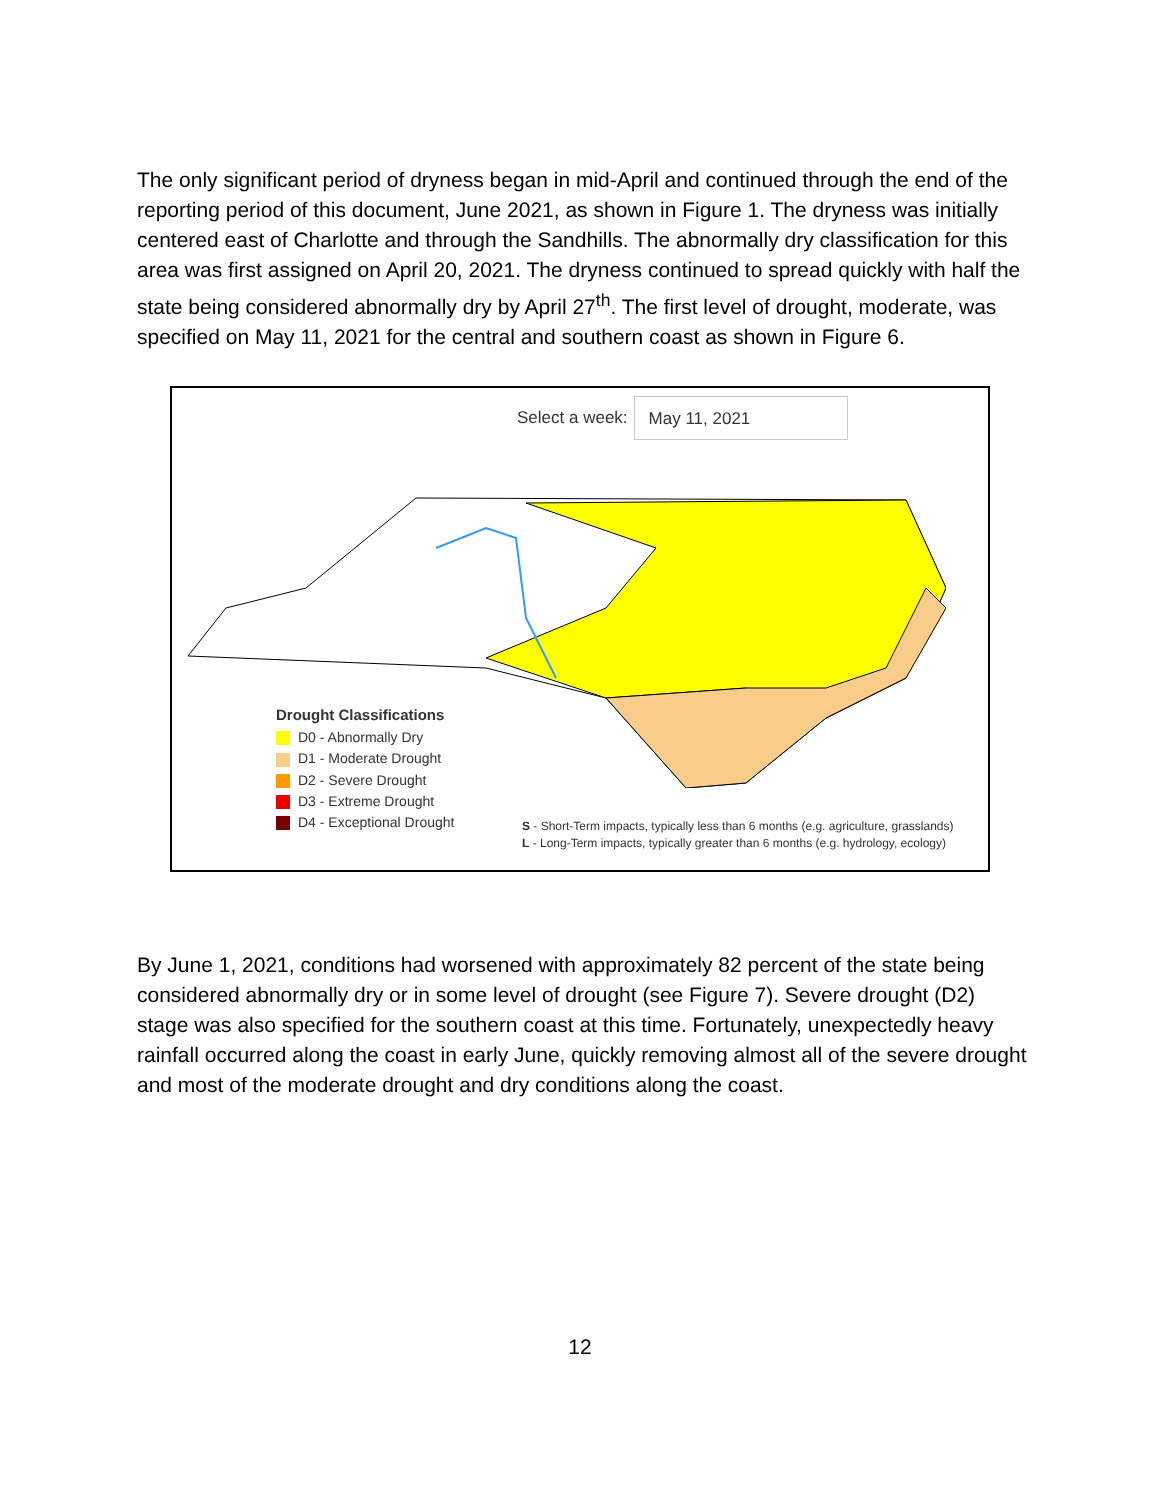The only significant period of dryness began in mid-April and continued through the end of the reporting period of this document, June 2021, as shown in Figure 1. The dryness was initially centered east of Charlotte and through the Sandhills. The abnormally dry classification for this area was first assigned on April 20, 2021. The dryness continued to spread quickly with half the state being considered abnormally dry by April 27<sup>th</sup>. The first level of drought, moderate, was specified on May 11, 2021 for the central and southern coast as shown in Figure 6.
Select a week:
May 11, 2021
Drought Classifications
D0 - Abnormally Dry
D1 - Moderate Drought
D2 - Severe Drought
D3 - Extreme Drought
D4 - Exceptional Drought
S - Short-Term impacts, typically less than 6 months (e.g. agriculture, grasslands)
L - Long-Term impacts, typically greater than 6 months (e.g. hydrology, ecology)
By June 1, 2021, conditions had worsened with approximately 82 percent of the state being considered abnormally dry or in some level of drought (see Figure 7). Severe drought (D2) stage was also specified for the southern coast at this time. Fortunately, unexpectedly heavy rainfall occurred along the coast in early June, quickly removing almost all of the severe drought and most of the moderate drought and dry conditions along the coast.
12